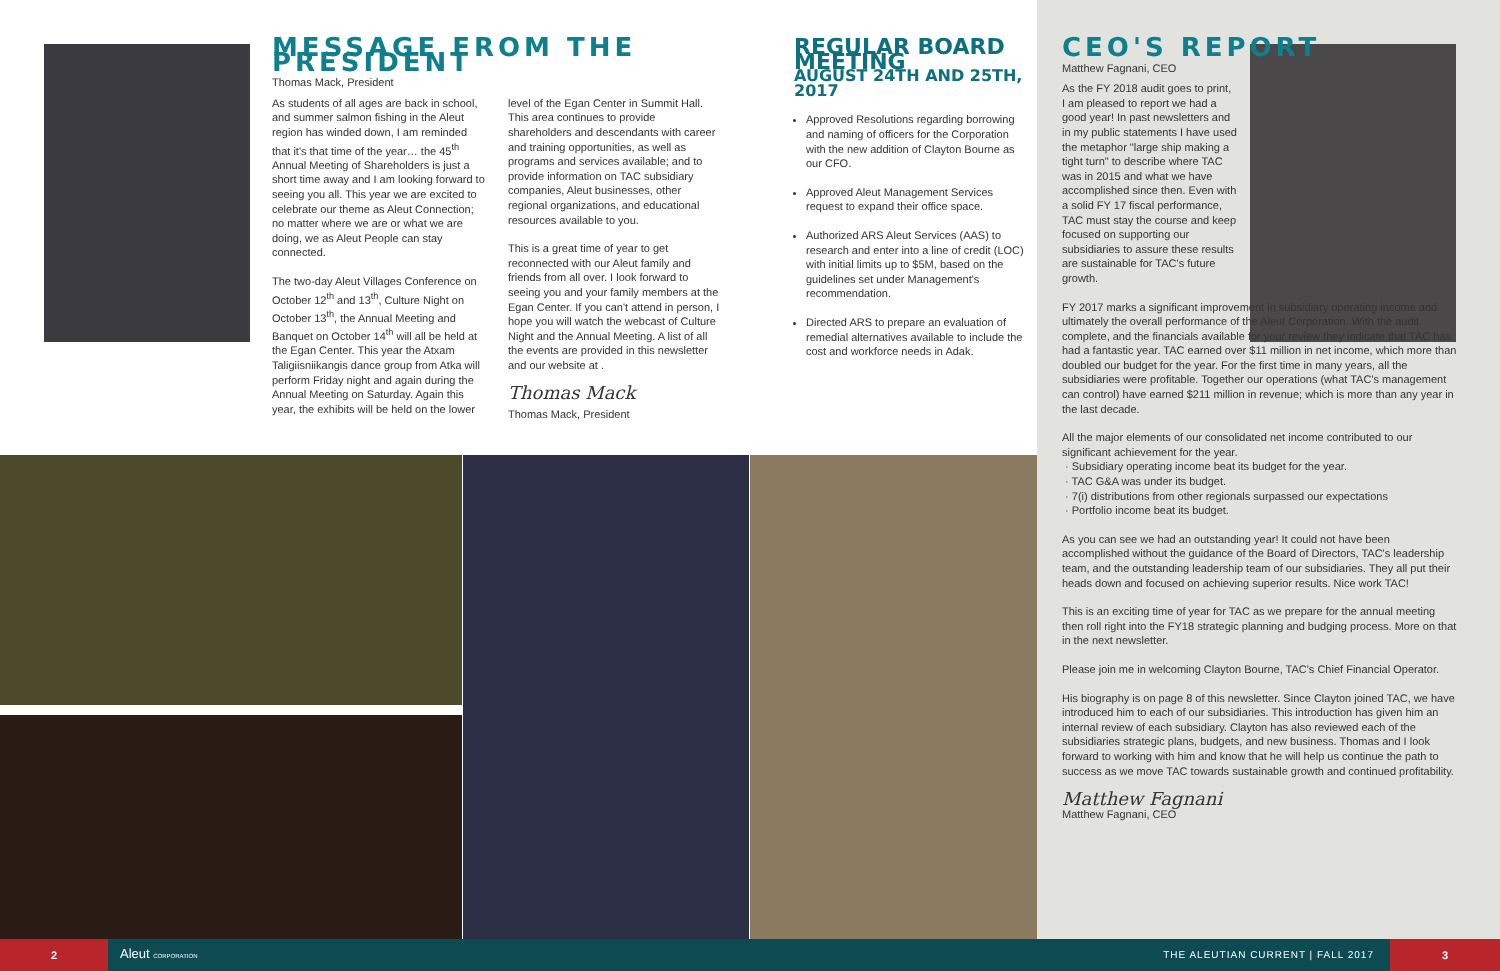MESSAGE FROM THE PRESIDENT
Thomas Mack, President
As students of all ages are back in school, and summer salmon fishing in the Aleut region has winded down, I am reminded that it's that time of the year… the 45<sup>th</sup> Annual Meeting of Shareholders is just a short time away and I am looking forward to seeing you all. This year we are excited to celebrate our theme as Aleut Connection; no matter where we are or what we are doing, we as Aleut People can stay connected.
The two-day Aleut Villages Conference on October 12<sup>th</sup> and 13<sup>th</sup>, Culture Night on October 13<sup>th</sup>, the Annual Meeting and Banquet on October 14<sup>th</sup> will all be held at the Egan Center. This year the Atxam Taligiisniikangis dance group from Atka will perform Friday night and again during the Annual Meeting on Saturday. Again this year, the exhibits will be held on the lower level of the Egan Center in Summit Hall. This area continues to provide shareholders and descendants with career and training opportunities, as well as programs and services available; and to provide information on TAC subsidiary companies, Aleut businesses, other regional organizations, and educational resources available to you.
This is a great time of year to get reconnected with our Aleut family and friends from all over. I look forward to seeing you and your family members at the Egan Center. If you can't attend in person, I hope you will watch the webcast of Culture Night and the Annual Meeting. A list of all the events are provided in this newsletter and our website at .
Thomas Mack
Thomas Mack, President
REGULAR BOARD MEETING
AUGUST 24TH AND 25TH, 2017
Approved Resolutions regarding borrowing and naming of officers for the Corporation with the new addition of Clayton Bourne as our CFO.
Approved Aleut Management Services request to expand their office space.
Authorized ARS Aleut Services (AAS) to research and enter into a line of credit (LOC) with initial limits up to $5M, based on the guidelines set under Management's recommendation.
Directed ARS to prepare an evaluation of remedial alternatives available to include the cost and workforce needs in Adak.
CEO'S REPORT
Matthew Fagnani, CEO
As the FY 2018 audit goes to print, I am pleased to report we had a good year! In past newsletters and in my public statements I have used the metaphor "large ship making a tight turn" to describe where TAC was in 2015 and what we have accomplished since then. Even with a solid FY 17 fiscal performance, TAC must stay the course and keep focused on supporting our subsidiaries to assure these results are sustainable for TAC's future growth.
FY 2017 marks a significant improvement in subsidiary operating income and ultimately the overall performance of the Aleut Corporation. With the audit complete, and the financials available for your review they indicate that TAC has had a fantastic year. TAC earned over $11 million in net income, which more than doubled our budget for the year. For the first time in many years, all the subsidiaries were profitable. Together our operations (what TAC's management can control) have earned $211 million in revenue; which is more than any year in the last decade.
All the major elements of our consolidated net income contributed to our significant achievement for the year.
· Subsidiary operating income beat its budget for the year.
· TAC G&A was under its budget.
· 7(i) distributions from other regionals surpassed our expectations
· Portfolio income beat its budget.
As you can see we had an outstanding year! It could not have been accomplished without the guidance of the Board of Directors, TAC's leadership team, and the outstanding leadership team of our subsidiaries. They all put their heads down and focused on achieving superior results. Nice work TAC!
This is an exciting time of year for TAC as we prepare for the annual meeting then roll right into the FY18 strategic planning and budging process. More on that in the next newsletter.
Please join me in welcoming Clayton Bourne, TAC's Chief Financial Operator.
His biography is on page 8 of this newsletter. Since Clayton joined TAC, we have introduced him to each of our subsidiaries. This introduction has given him an internal review of each subsidiary. Clayton has also reviewed each of the subsidiaries strategic plans, budgets, and new business. Thomas and I look forward to working with him and know that he will help us continue the path to success as we move TAC towards sustainable growth and continued profitability.
Matthew Fagnani
Matthew Fagnani, CEO
2
Aleut CORPORATION
THE ALEUTIAN CURRENT | FALL 2017
3